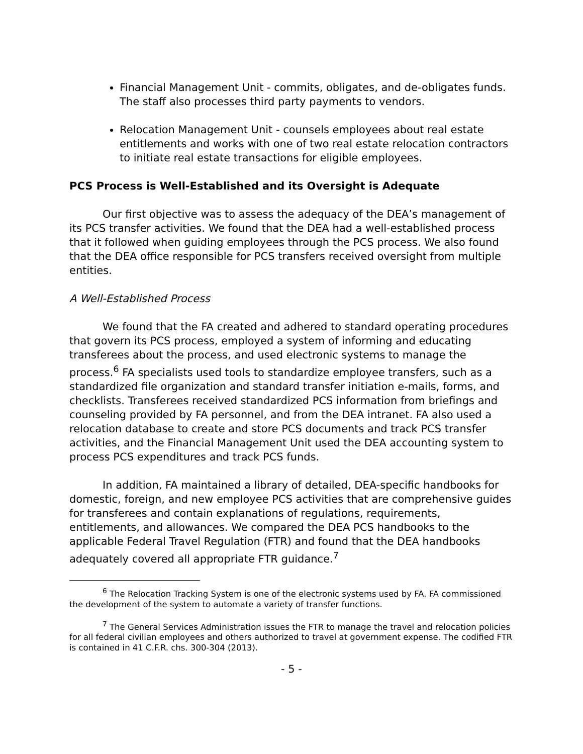Financial Management Unit - commits, obligates, and de-obligates funds. The staff also processes third party payments to vendors.
Relocation Management Unit - counsels employees about real estate entitlements and works with one of two real estate relocation contractors to initiate real estate transactions for eligible employees.
PCS Process is Well-Established and its Oversight is Adequate
Our first objective was to assess the adequacy of the DEA’s management of its PCS transfer activities. We found that the DEA had a well-established process that it followed when guiding employees through the PCS process. We also found that the DEA office responsible for PCS transfers received oversight from multiple entities.
A Well-Established Process
We found that the FA created and adhered to standard operating procedures that govern its PCS process, employed a system of informing and educating transferees about the process, and used electronic systems to manage the process.<sup>6</sup> FA specialists used tools to standardize employee transfers, such as a standardized file organization and standard transfer initiation e-mails, forms, and checklists. Transferees received standardized PCS information from briefings and counseling provided by FA personnel, and from the DEA intranet. FA also used a relocation database to create and store PCS documents and track PCS transfer activities, and the Financial Management Unit used the DEA accounting system to process PCS expenditures and track PCS funds.
In addition, FA maintained a library of detailed, DEA-specific handbooks for domestic, foreign, and new employee PCS activities that are comprehensive guides for transferees and contain explanations of regulations, requirements, entitlements, and allowances. We compared the DEA PCS handbooks to the applicable Federal Travel Regulation (FTR) and found that the DEA handbooks adequately covered all appropriate FTR guidance.<sup>7</sup>
<sup>6</sup> The Relocation Tracking System is one of the electronic systems used by FA. FA commissioned the development of the system to automate a variety of transfer functions.
<sup>7</sup> The General Services Administration issues the FTR to manage the travel and relocation policies for all federal civilian employees and others authorized to travel at government expense. The codified FTR is contained in 41 C.F.R. chs. 300-304 (2013).
- 5 -